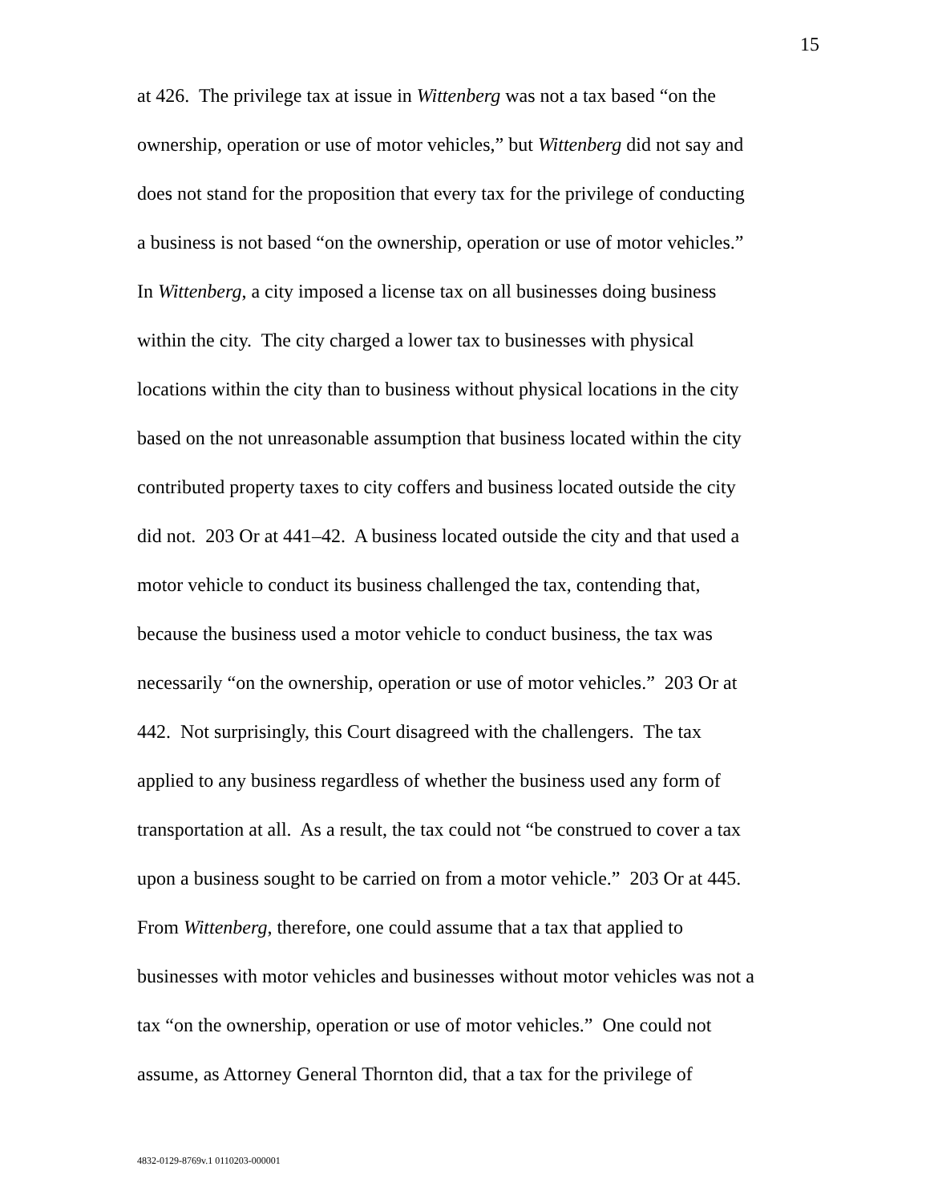15
at 426. The privilege tax at issue in Wittenberg was not a tax based “on the
ownership, operation or use of motor vehicles,” but Wittenberg did not say and
does not stand for the proposition that every tax for the privilege of conducting
a business is not based “on the ownership, operation or use of motor vehicles.”
In Wittenberg, a city imposed a license tax on all businesses doing business
within the city. The city charged a lower tax to businesses with physical
locations within the city than to business without physical locations in the city
based on the not unreasonable assumption that business located within the city
contributed property taxes to city coffers and business located outside the city
did not. 203 Or at 441–42. A business located outside the city and that used a
motor vehicle to conduct its business challenged the tax, contending that,
because the business used a motor vehicle to conduct business, the tax was
necessarily “on the ownership, operation or use of motor vehicles.” 203 Or at
442. Not surprisingly, this Court disagreed with the challengers. The tax
applied to any business regardless of whether the business used any form of
transportation at all. As a result, the tax could not “be construed to cover a tax
upon a business sought to be carried on from a motor vehicle.” 203 Or at 445.
From Wittenberg, therefore, one could assume that a tax that applied to
businesses with motor vehicles and businesses without motor vehicles was not a
tax “on the ownership, operation or use of motor vehicles.” One could not
assume, as Attorney General Thornton did, that a tax for the privilege of
4832-0129-8769v.1 0110203-000001